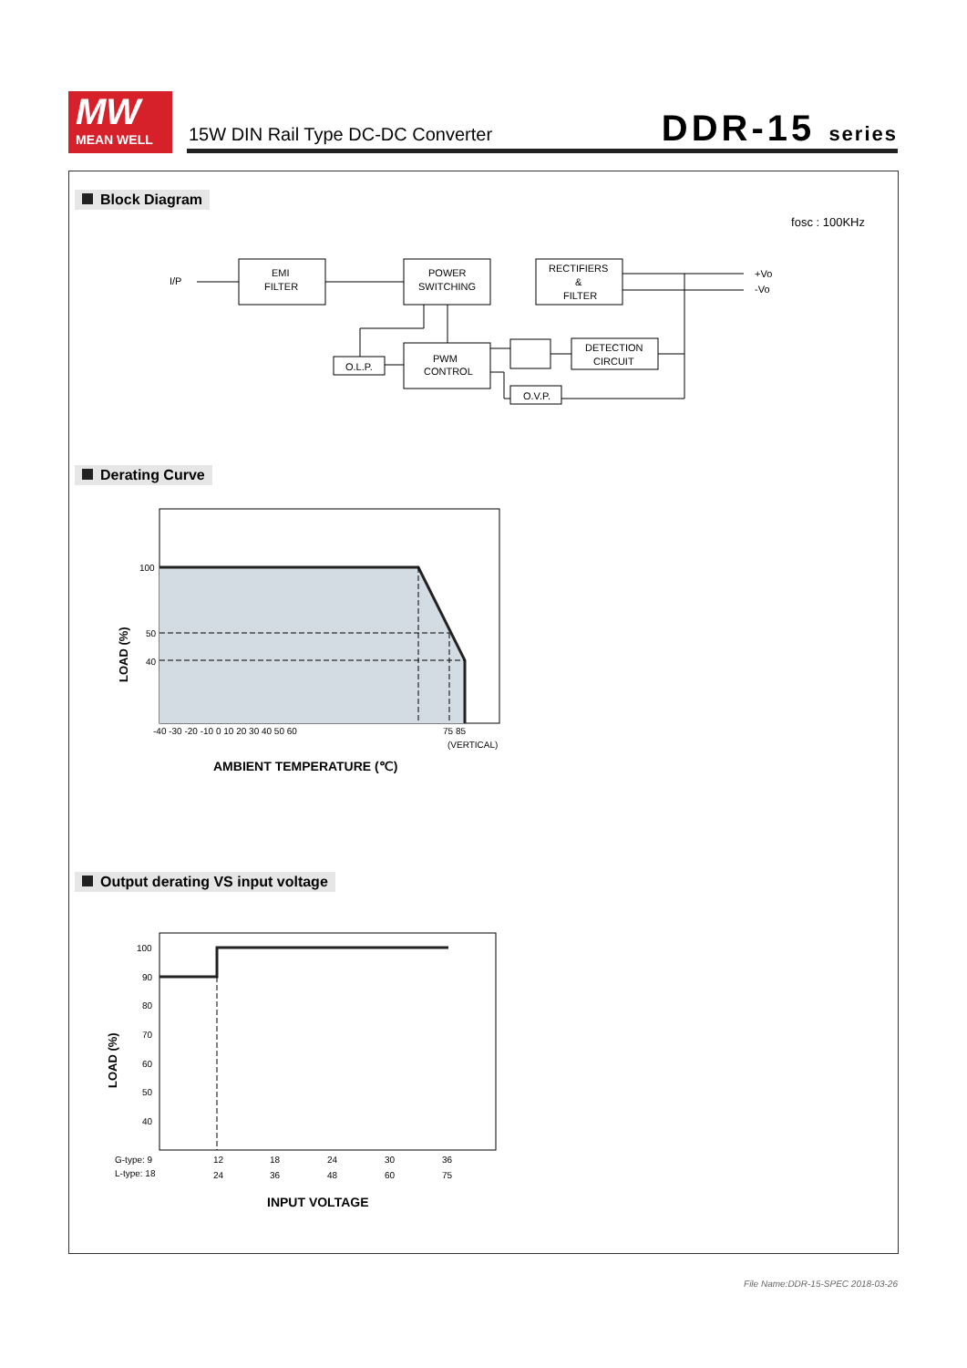MW
MEAN WELL
15W DIN Rail Type DC-DC Converter
DDR-15 series
Block Diagram
fosc : 100KHz
I/P
EMI
FILTER
POWER
SWITCHING
RECTIFIERS
&
FILTER
+Vo
-Vo
O.L.P.
PWM
CONTROL
DETECTION
CIRCUIT
O.V.P.
Derating Curve
100
50
40
-40 -30 -20 -10 0 10 20 30 40 50 60
75 85
(VERTICAL)
LOAD (%)
AMBIENT TEMPERATURE (℃)
Output derating VS input voltage
100
90
80
70
60
50
40
G-type: 9
12
18
24
30
36
L-type: 18
24
36
48
60
75
LOAD (%)
INPUT VOLTAGE
File Name:DDR-15-SPEC 2018-03-26